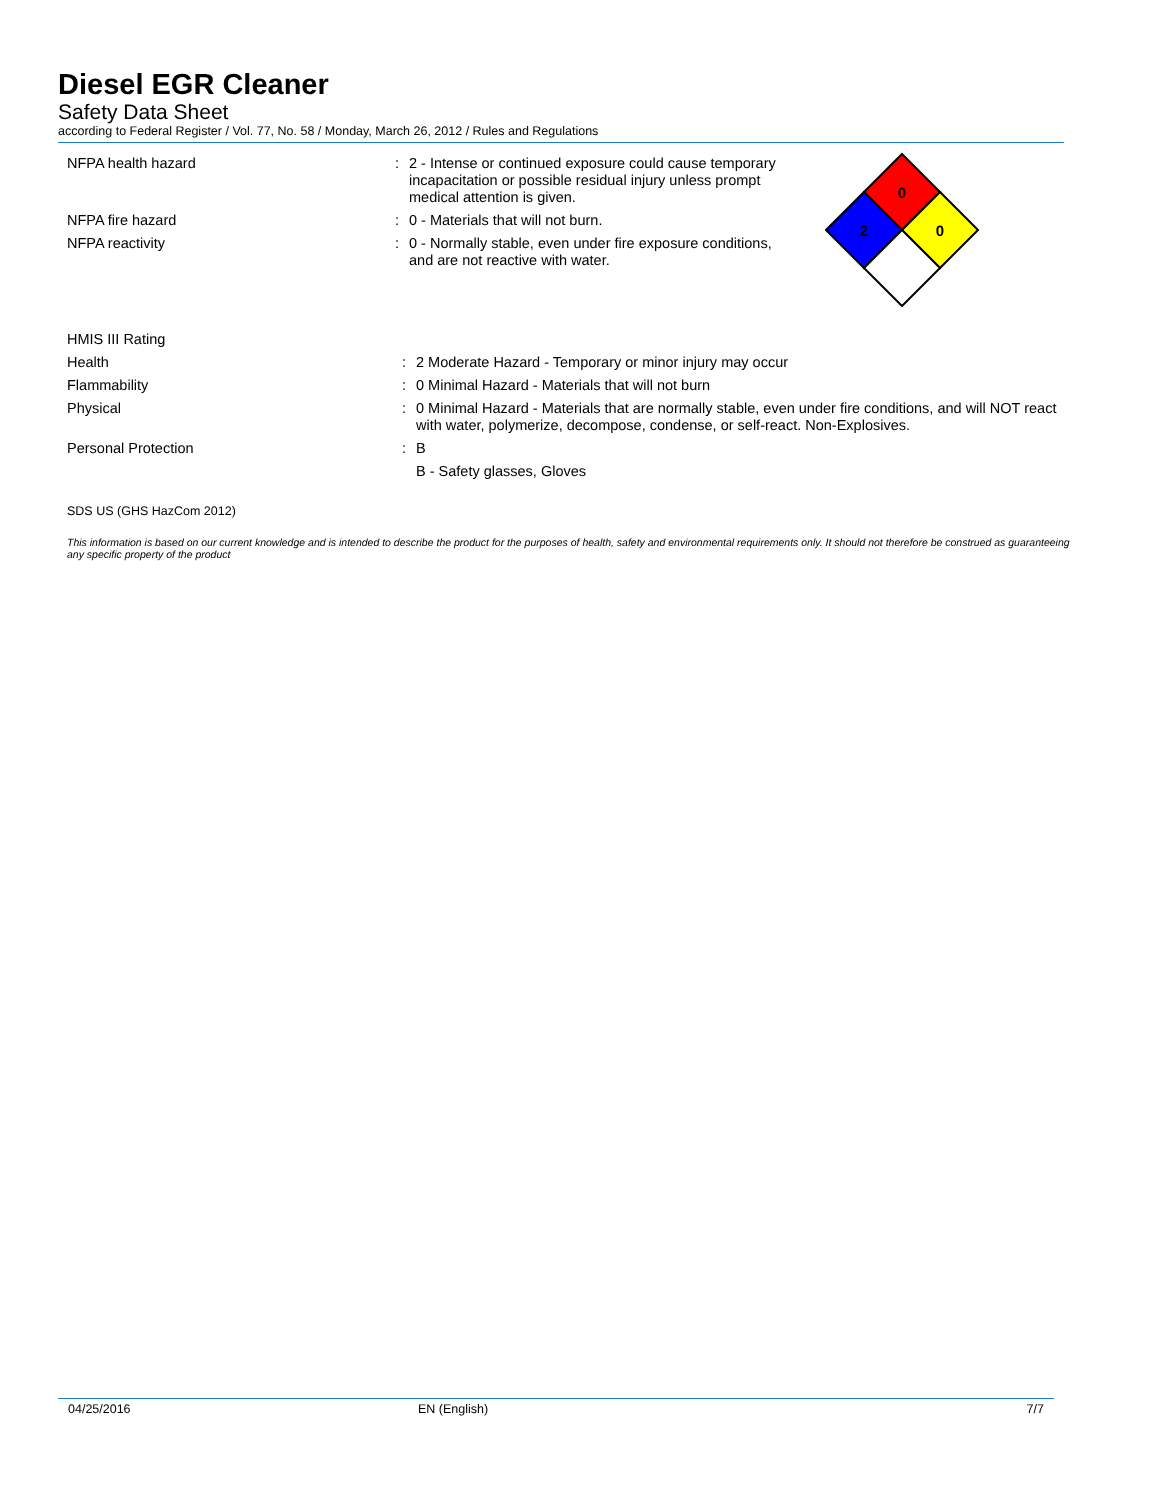Diesel EGR Cleaner
Safety Data Sheet
according to Federal Register / Vol. 77, No. 58 / Monday, March 26, 2012 / Rules and Regulations
0
2
0
| NFPA health hazard | : | 2 - Intense or continued exposure could cause temporary incapacitation or possible residual injury unless prompt medical attention is given. |
| NFPA fire hazard | : | 0 - Materials that will not burn. |
| NFPA reactivity | : | 0 - Normally stable, even under fire exposure conditions, and are not reactive with water. |
| HMIS III Rating | | |
| Health | : | 2 Moderate Hazard - Temporary or minor injury may occur |
| Flammability | : | 0 Minimal Hazard - Materials that will not burn |
| Physical | : | 0 Minimal Hazard - Materials that are normally stable, even under fire conditions, and will NOT react with water, polymerize, decompose, condense, or self-react. Non-Explosives. |
| Personal Protection | : | B |
| | | B - Safety glasses, Gloves |
SDS US (GHS HazCom 2012)
This information is based on our current knowledge and is intended to describe the product for the purposes of health, safety and environmental requirements only. It should not therefore be construed as guaranteeing any specific property of the product
04/25/2016 EN (English) 7/7